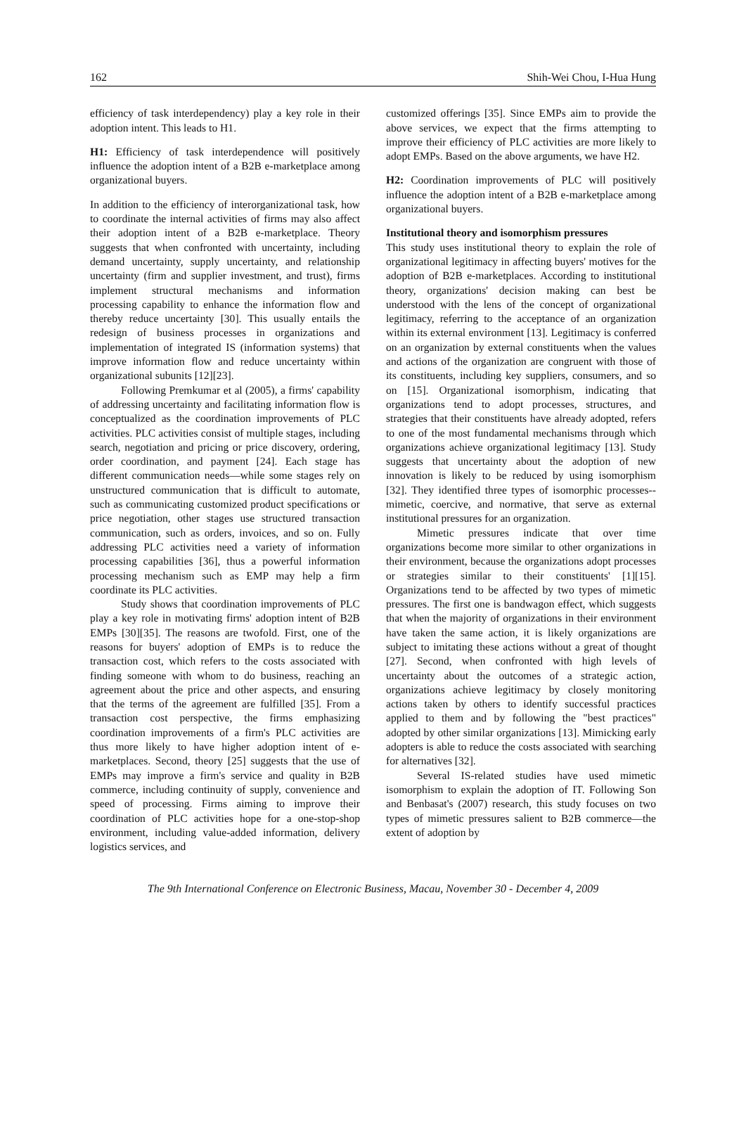162 Shih-Wei Chou, I-Hua Hung
efficiency of task interdependency) play a key role in their adoption intent. This leads to H1.
H1: Efficiency of task interdependence will positively influence the adoption intent of a B2B e-marketplace among organizational buyers.
In addition to the efficiency of interorganizational task, how to coordinate the internal activities of firms may also affect their adoption intent of a B2B e-marketplace. Theory suggests that when confronted with uncertainty, including demand uncertainty, supply uncertainty, and relationship uncertainty (firm and supplier investment, and trust), firms implement structural mechanisms and information processing capability to enhance the information flow and thereby reduce uncertainty [30]. This usually entails the redesign of business processes in organizations and implementation of integrated IS (information systems) that improve information flow and reduce uncertainty within organizational subunits [12][23].
Following Premkumar et al (2005), a firms' capability of addressing uncertainty and facilitating information flow is conceptualized as the coordination improvements of PLC activities. PLC activities consist of multiple stages, including search, negotiation and pricing or price discovery, ordering, order coordination, and payment [24]. Each stage has different communication needs—while some stages rely on unstructured communication that is difficult to automate, such as communicating customized product specifications or price negotiation, other stages use structured transaction communication, such as orders, invoices, and so on. Fully addressing PLC activities need a variety of information processing capabilities [36], thus a powerful information processing mechanism such as EMP may help a firm coordinate its PLC activities.
Study shows that coordination improvements of PLC play a key role in motivating firms' adoption intent of B2B EMPs [30][35]. The reasons are twofold. First, one of the reasons for buyers' adoption of EMPs is to reduce the transaction cost, which refers to the costs associated with finding someone with whom to do business, reaching an agreement about the price and other aspects, and ensuring that the terms of the agreement are fulfilled [35]. From a transaction cost perspective, the firms emphasizing coordination improvements of a firm's PLC activities are thus more likely to have higher adoption intent of e-marketplaces. Second, theory [25] suggests that the use of EMPs may improve a firm's service and quality in B2B commerce, including continuity of supply, convenience and speed of processing. Firms aiming to improve their coordination of PLC activities hope for a one-stop-shop environment, including value-added information, delivery logistics services, and
customized offerings [35]. Since EMPs aim to provide the above services, we expect that the firms attempting to improve their efficiency of PLC activities are more likely to adopt EMPs. Based on the above arguments, we have H2.
H2: Coordination improvements of PLC will positively influence the adoption intent of a B2B e-marketplace among organizational buyers.
Institutional theory and isomorphism pressures
This study uses institutional theory to explain the role of organizational legitimacy in affecting buyers' motives for the adoption of B2B e-marketplaces. According to institutional theory, organizations' decision making can best be understood with the lens of the concept of organizational legitimacy, referring to the acceptance of an organization within its external environment [13]. Legitimacy is conferred on an organization by external constituents when the values and actions of the organization are congruent with those of its constituents, including key suppliers, consumers, and so on [15]. Organizational isomorphism, indicating that organizations tend to adopt processes, structures, and strategies that their constituents have already adopted, refers to one of the most fundamental mechanisms through which organizations achieve organizational legitimacy [13]. Study suggests that uncertainty about the adoption of new innovation is likely to be reduced by using isomorphism [32]. They identified three types of isomorphic processes--mimetic, coercive, and normative, that serve as external institutional pressures for an organization.
Mimetic pressures indicate that over time organizations become more similar to other organizations in their environment, because the organizations adopt processes or strategies similar to their constituents' [1][15]. Organizations tend to be affected by two types of mimetic pressures. The first one is bandwagon effect, which suggests that when the majority of organizations in their environment have taken the same action, it is likely organizations are subject to imitating these actions without a great of thought [27]. Second, when confronted with high levels of uncertainty about the outcomes of a strategic action, organizations achieve legitimacy by closely monitoring actions taken by others to identify successful practices applied to them and by following the "best practices" adopted by other similar organizations [13]. Mimicking early adopters is able to reduce the costs associated with searching for alternatives [32].
Several IS-related studies have used mimetic isomorphism to explain the adoption of IT. Following Son and Benbasat's (2007) research, this study focuses on two types of mimetic pressures salient to B2B commerce—the extent of adoption by
The 9th International Conference on Electronic Business, Macau, November 30 - December 4, 2009